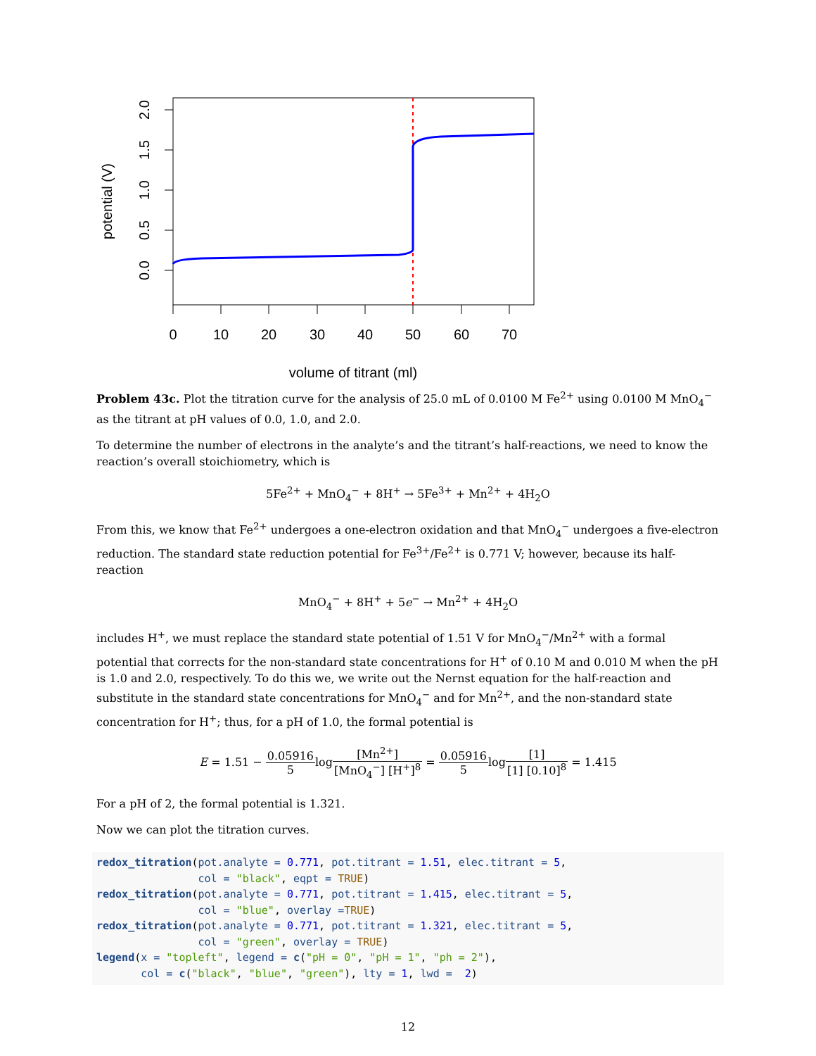0.0
0.5
1.0
1.5
2.0
potential (V)
0
10
20
30
40
50
60
70
volume of titrant (ml)
Problem 43c. Plot the titration curve for the analysis of 25.0 mL of 0.0100 M Fe<sup>2+</sup> using 0.0100 M MnO<sub>4</sub><sup>−</sup> as the titrant at pH values of 0.0, 1.0, and 2.0.
To determine the number of electrons in the analyte’s and the titrant’s half-reactions, we need to know the reaction’s overall stoichiometry, which is
5Fe<sup>2+</sup> + MnO<sub>4</sub><sup>−</sup> + 8H<sup>+</sup> → 5Fe<sup>3+</sup> + Mn<sup>2+</sup> + 4H<sub>2</sub>O
From this, we know that Fe<sup>2+</sup> undergoes a one-electron oxidation and that MnO<sub>4</sub><sup>−</sup> undergoes a five-electron reduction. The standard state reduction potential for Fe<sup>3+</sup>/Fe<sup>2+</sup> is 0.771 V; however, because its half-reaction
MnO<sub>4</sub><sup>−</sup> + 8H<sup>+</sup> + 5e<sup>−</sup> → Mn<sup>2+</sup> + 4H<sub>2</sub>O
includes H<sup>+</sup>, we must replace the standard state potential of 1.51 V for MnO<sub>4</sub><sup>−</sup>/Mn<sup>2+</sup> with a formal potential that corrects for the non-standard state concentrations for H<sup>+</sup> of 0.10 M and 0.010 M when the pH is 1.0 and 2.0, respectively. To do this we, we write out the Nernst equation for the half-reaction and substitute in the standard state concentrations for MnO<sub>4</sub><sup>−</sup> and for Mn<sup>2+</sup>, and the non-standard state concentration for H<sup>+</sup>; thus, for a pH of 1.0, the formal potential is
E = 1.51 − 0.05916 5log[Mn<sup>2+</sup>] [MnO<sub>4</sub><sup>−</sup>] [H<sup>+</sup>]<sup>8</sup> = 0.05916 5log[1] [1] [0.10]<sup>8</sup> = 1.415
For a pH of 2, the formal potential is 1.321.
Now we can plot the titration curves.
redox_titration(pot.analyte = 0.771, pot.titrant = 1.51, elec.titrant = 5,
                col = "black", eqpt = TRUE)
redox_titration(pot.analyte = 0.771, pot.titrant = 1.415, elec.titrant = 5,
                col = "blue", overlay =TRUE)
redox_titration(pot.analyte = 0.771, pot.titrant = 1.321, elec.titrant = 5,
                col = "green", overlay = TRUE)
legend(x = "topleft", legend = c("pH = 0", "pH = 1", "ph = 2"),
       col = c("black", "blue", "green"), lty = 1, lwd =  2)
12